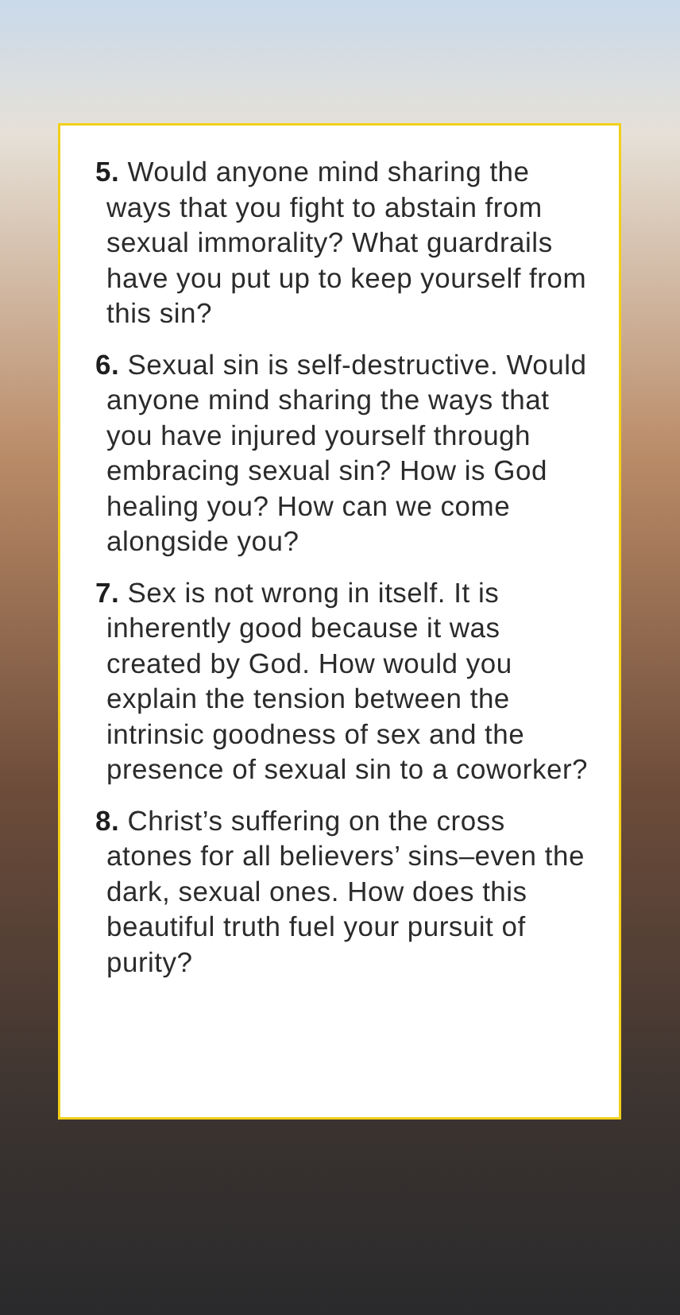5. Would anyone mind sharing the ways that you fight to abstain from sexual immorality? What guardrails have you put up to keep yourself from this sin?
6. Sexual sin is self-destructive. Would anyone mind sharing the ways that you have injured yourself through embracing sexual sin? How is God healing you? How can we come alongside you?
7. Sex is not wrong in itself. It is inherently good because it was created by God. How would you explain the tension between the intrinsic goodness of sex and the presence of sexual sin to a coworker?
8. Christ’s suffering on the cross atones for all believers’ sins–even the dark, sexual ones. How does this beautiful truth fuel your pursuit of purity?